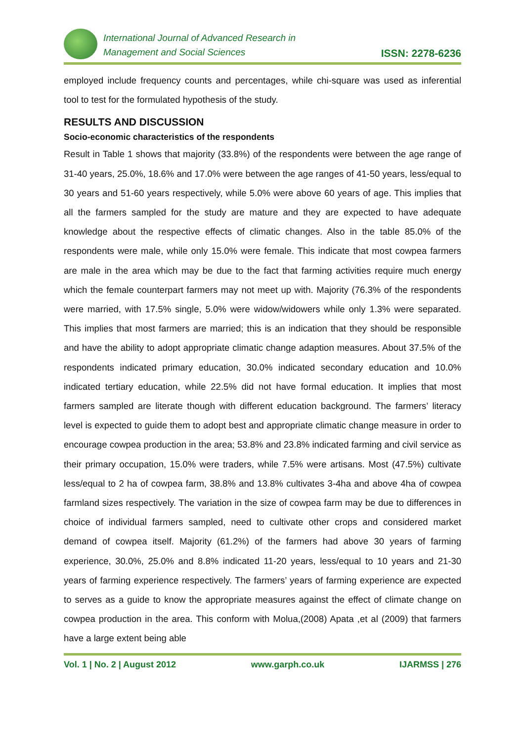International Journal of Advanced Research in
Management and Social Sciences
ISSN: 2278-6236
employed include frequency counts and percentages, while chi-square was used as inferential tool to test for the formulated hypothesis of the study.
RESULTS AND DISCUSSION
Socio-economic characteristics of the respondents
Result in Table 1 shows that majority (33.8%) of the respondents were between the age range of 31-40 years, 25.0%, 18.6% and 17.0% were between the age ranges of 41-50 years, less/equal to 30 years and 51-60 years respectively, while 5.0% were above 60 years of age. This implies that all the farmers sampled for the study are mature and they are expected to have adequate knowledge about the respective effects of climatic changes. Also in the table 85.0% of the respondents were male, while only 15.0% were female. This indicate that most cowpea farmers are male in the area which may be due to the fact that farming activities require much energy which the female counterpart farmers may not meet up with. Majority (76.3% of the respondents were married, with 17.5% single, 5.0% were widow/widowers while only 1.3% were separated. This implies that most farmers are married; this is an indication that they should be responsible and have the ability to adopt appropriate climatic change adaption measures. About 37.5% of the respondents indicated primary education, 30.0% indicated secondary education and 10.0% indicated tertiary education, while 22.5% did not have formal education. It implies that most farmers sampled are literate though with different education background. The farmers’ literacy level is expected to guide them to adopt best and appropriate climatic change measure in order to encourage cowpea production in the area; 53.8% and 23.8% indicated farming and civil service as their primary occupation, 15.0% were traders, while 7.5% were artisans. Most (47.5%) cultivate less/equal to 2 ha of cowpea farm, 38.8% and 13.8% cultivates 3-4ha and above 4ha of cowpea farmland sizes respectively. The variation in the size of cowpea farm may be due to differences in choice of individual farmers sampled, need to cultivate other crops and considered market demand of cowpea itself. Majority (61.2%) of the farmers had above 30 years of farming experience, 30.0%, 25.0% and 8.8% indicated 11-20 years, less/equal to 10 years and 21-30 years of farming experience respectively. The farmers’ years of farming experience are expected to serves as a guide to know the appropriate measures against the effect of climate change on cowpea production in the area. This conform with Molua,(2008) Apata ,et al (2009) that farmers have a large extent being able
Vol. 1 | No. 2 | August 2012 www.garph.co.uk IJARMSS | 276